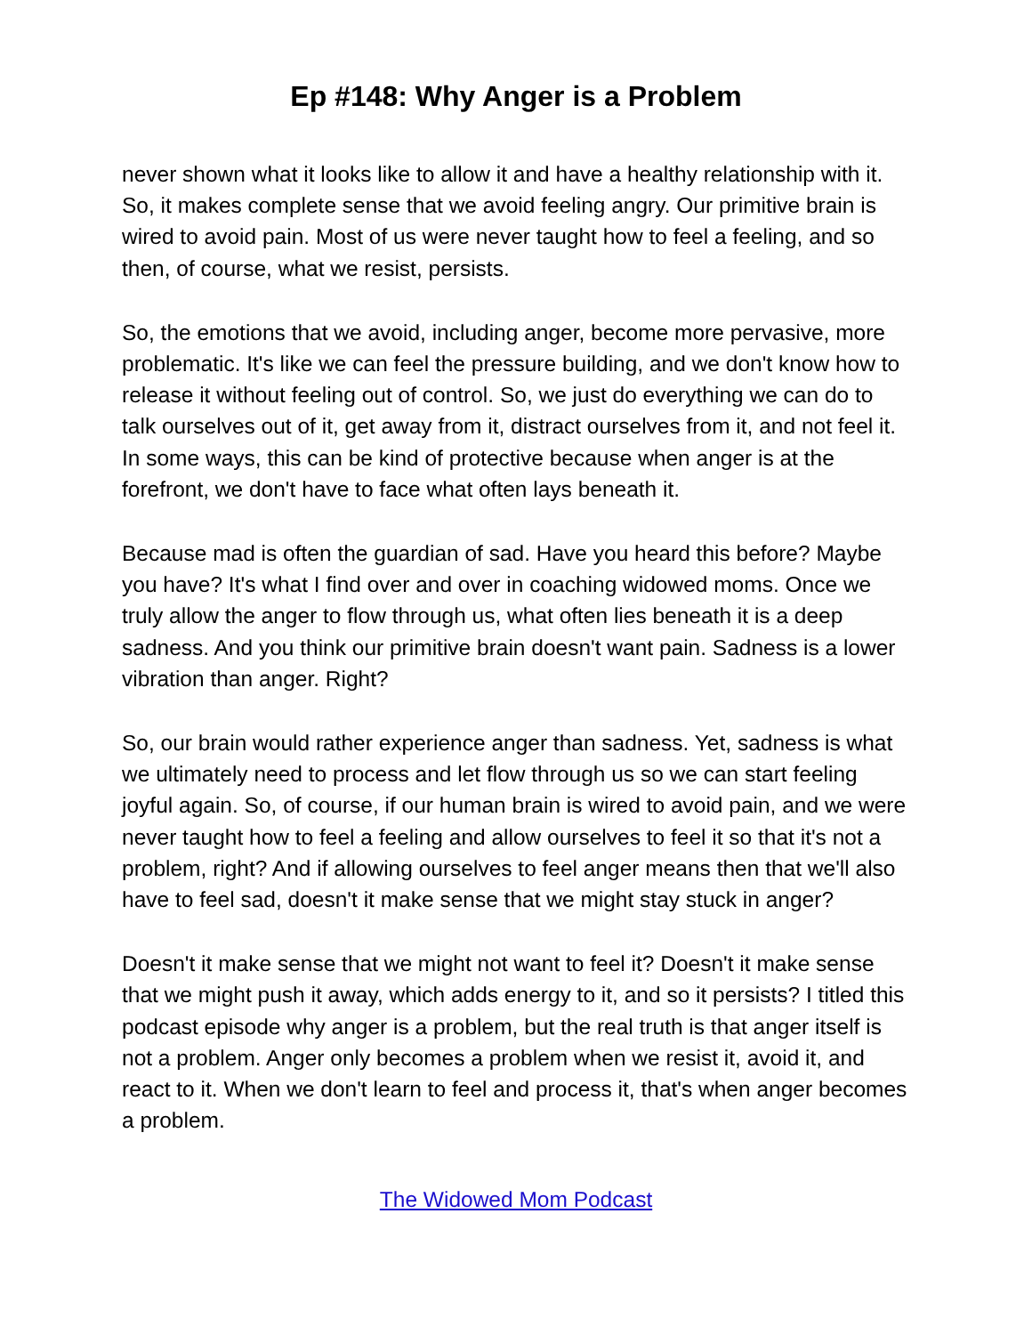Ep #148: Why Anger is a Problem
never shown what it looks like to allow it and have a healthy relationship with it. So, it makes complete sense that we avoid feeling angry. Our primitive brain is wired to avoid pain. Most of us were never taught how to feel a feeling, and so then, of course, what we resist, persists.
So, the emotions that we avoid, including anger, become more pervasive, more problematic. It's like we can feel the pressure building, and we don't know how to release it without feeling out of control. So, we just do everything we can do to talk ourselves out of it, get away from it, distract ourselves from it, and not feel it. In some ways, this can be kind of protective because when anger is at the forefront, we don't have to face what often lays beneath it.
Because mad is often the guardian of sad. Have you heard this before? Maybe you have? It's what I find over and over in coaching widowed moms. Once we truly allow the anger to flow through us, what often lies beneath it is a deep sadness. And you think our primitive brain doesn't want pain. Sadness is a lower vibration than anger. Right?
So, our brain would rather experience anger than sadness. Yet, sadness is what we ultimately need to process and let flow through us so we can start feeling joyful again. So, of course, if our human brain is wired to avoid pain, and we were never taught how to feel a feeling and allow ourselves to feel it so that it's not a problem, right? And if allowing ourselves to feel anger means then that we'll also have to feel sad, doesn't it make sense that we might stay stuck in anger?
Doesn't it make sense that we might not want to feel it? Doesn't it make sense that we might push it away, which adds energy to it, and so it persists? I titled this podcast episode why anger is a problem, but the real truth is that anger itself is not a problem. Anger only becomes a problem when we resist it, avoid it, and react to it. When we don't learn to feel and process it, that's when anger becomes a problem.
The Widowed Mom Podcast